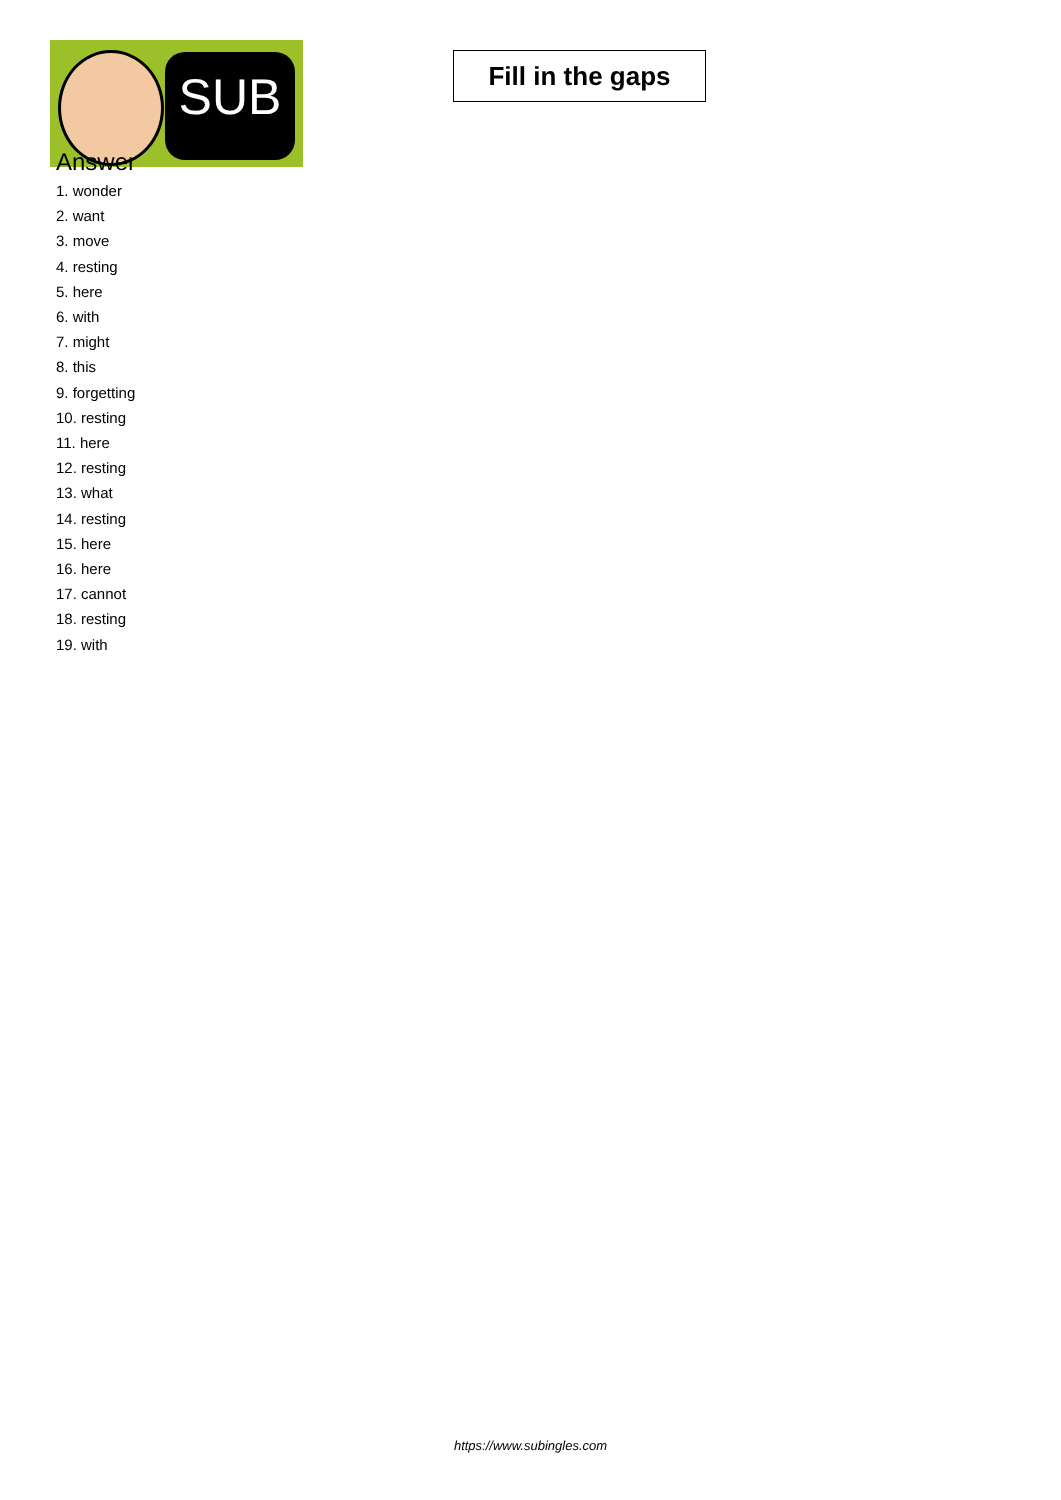SUB
Fill in the gaps
Answer
1. wonder
2. want
3. move
4. resting
5. here
6. with
7. might
8. this
9. forgetting
10. resting
11. here
12. resting
13. what
14. resting
15. here
16. here
17. cannot
18. resting
19. with
https://www.subingles.com